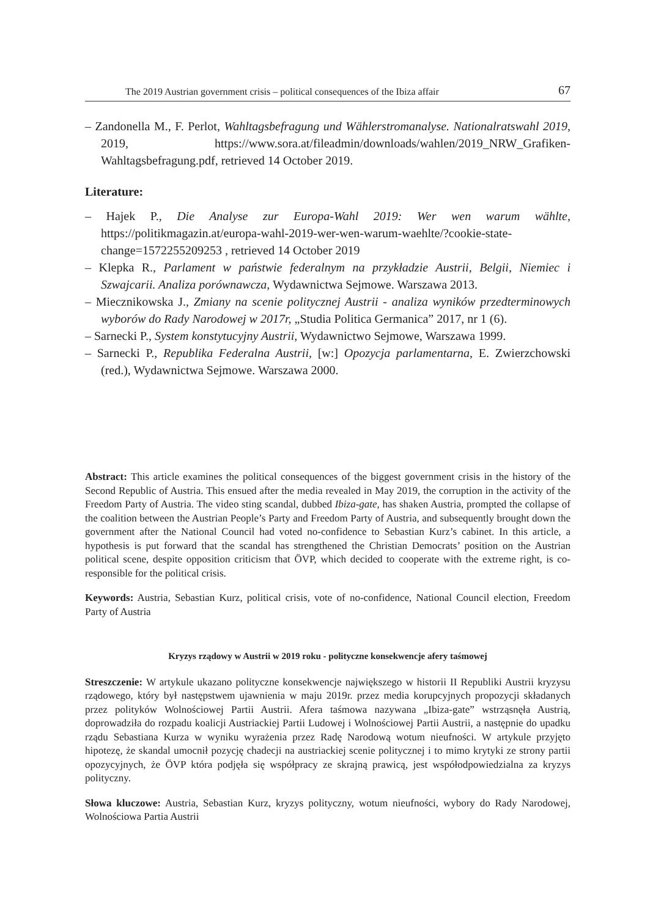The 2019 Austrian government crisis – political consequences of the Ibiza affair 67
– Zandonella M., F. Perlot, Wahltagsbefragung und Wählerstromanalyse. Nationalratswahl 2019, 2019, https://www.sora.at/fileadmin/downloads/wahlen/2019_NRW_Grafiken-Wahltagsbefragung.pdf, retrieved 14 October 2019.
Literature:
– Hajek P., Die Analyse zur Europa-Wahl 2019: Wer wen warum wählte, https://politikmagazin.at/europa-wahl-2019-wer-wen-warum-waehlte/?cookie-state-change=1572255209253 , retrieved 14 October 2019
– Klepka R., Parlament w państwie federalnym na przykładzie Austrii, Belgii, Niemiec i Szwajcarii. Analiza porównawcza, Wydawnictwa Sejmowe. Warszawa 2013.
– Miecznikowska J., Zmiany na scenie politycznej Austrii - analiza wyników przedterminowych wyborów do Rady Narodowej w 2017r, „Studia Politica Germanica” 2017, nr 1 (6).
– Sarnecki P., System konstytucyjny Austrii, Wydawnictwo Sejmowe, Warszawa 1999.
– Sarnecki P., Republika Federalna Austrii, [w:] Opozycja parlamentarna, E. Zwierzchowski (red.), Wydawnictwa Sejmowe. Warszawa 2000.
Abstract: This article examines the political consequences of the biggest government crisis in the history of the Second Republic of Austria. This ensued after the media revealed in May 2019, the corruption in the activity of the Freedom Party of Austria. The video sting scandal, dubbed Ibiza-gate, has shaken Austria, prompted the collapse of the coalition between the Austrian People’s Party and Freedom Party of Austria, and subsequently brought down the government after the National Council had voted no-confidence to Sebastian Kurz’s cabinet. In this article, a hypothesis is put forward that the scandal has strengthened the Christian Democrats’ position on the Austrian political scene, despite opposition criticism that ÖVP, which decided to cooperate with the extreme right, is co-responsible for the political crisis.
Keywords: Austria, Sebastian Kurz, political crisis, vote of no-confidence, National Council election, Freedom Party of Austria
Kryzys rządowy w Austrii w 2019 roku - polityczne konsekwencje afery taśmowej
Streszczenie: W artykule ukazano polityczne konsekwencje największego w historii II Republiki Austrii kryzysu rządowego, który był następstwem ujawnienia w maju 2019r. przez media korupcyjnych propozycji składanych przez polityków Wolnościowej Partii Austrii. Afera taśmowa nazywana „Ibiza-gate” wstrząsnęła Austrią, doprowadziła do rozpadu koalicji Austriackiej Partii Ludowej i Wolnościowej Partii Austrii, a następnie do upadku rządu Sebastiana Kurza w wyniku wyrażenia przez Radę Narodową wotum nieufności. W artykule przyjęto hipotezę, że skandal umocnił pozycję chadecji na austriackiej scenie politycznej i to mimo krytyki ze strony partii opozycyjnych, że ÖVP która podjęła się współpracy ze skrajną prawicą, jest współodpowiedzialna za kryzys polityczny.
Słowa kluczowe: Austria, Sebastian Kurz, kryzys polityczny, wotum nieufności, wybory do Rady Narodowej, Wolnościowa Partia Austrii